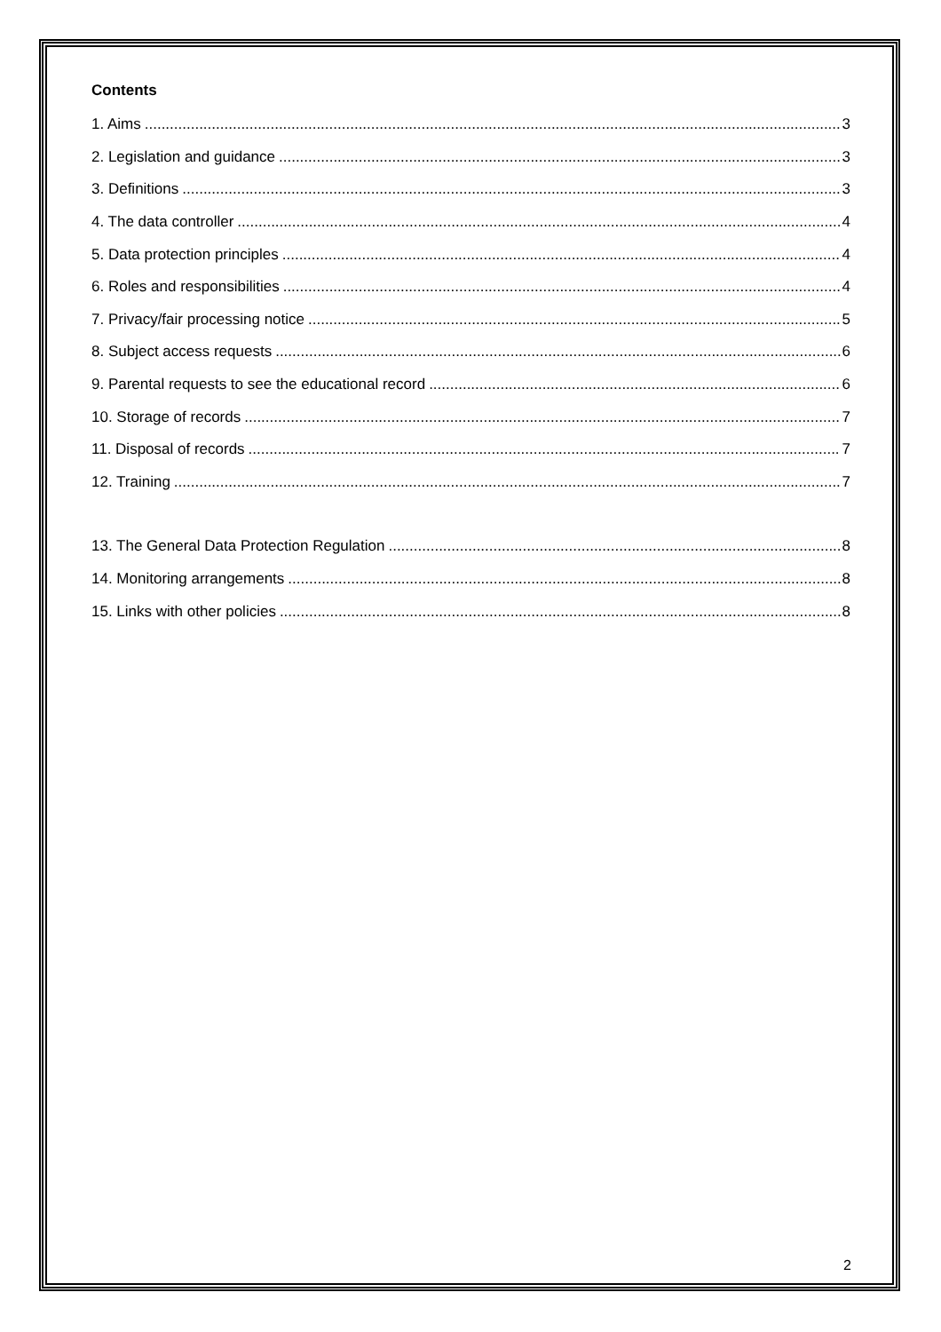Contents
1. Aims 3
2. Legislation and guidance 3
3. Definitions 3
4. The data controller 4
5. Data protection principles 4
6. Roles and responsibilities 4
7. Privacy/fair processing notice 5
8. Subject access requests 6
9. Parental requests to see the educational record 6
10. Storage of records 7
11. Disposal of records 7
12. Training 7
13. The General Data Protection Regulation 8
14. Monitoring arrangements 8
15. Links with other policies 8
2